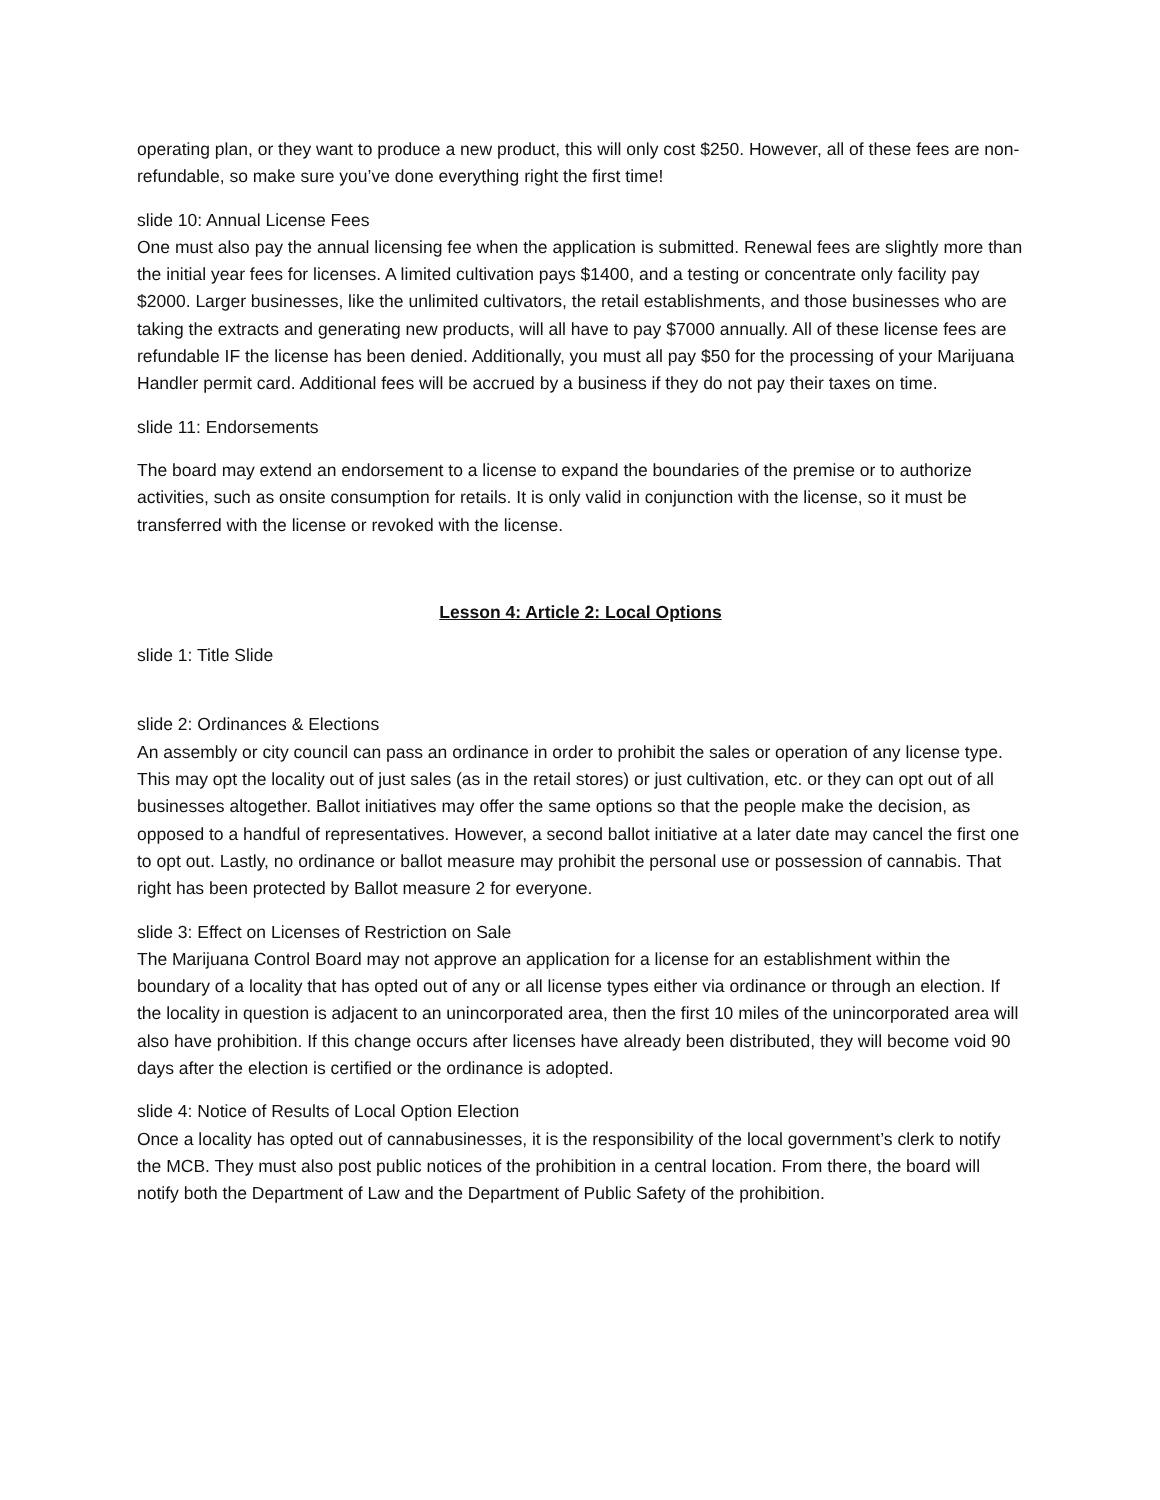operating plan, or they want to produce a new product, this will only cost $250. However, all of these fees are non-refundable, so make sure you’ve done everything right the first time!
slide 10: Annual License Fees
One must also pay the annual licensing fee when the application is submitted. Renewal fees are slightly more than the initial year fees for licenses. A limited cultivation pays $1400, and a testing or concentrate only facility pay $2000. Larger businesses, like the unlimited cultivators, the retail establishments, and those businesses who are taking the extracts and generating new products, will all have to pay $7000 annually. All of these license fees are refundable IF the license has been denied. Additionally, you must all pay $50 for the processing of your Marijuana Handler permit card. Additional fees will be accrued by a business if they do not pay their taxes on time.
slide 11: Endorsements
The board may extend an endorsement to a license to expand the boundaries of the premise or to authorize activities, such as onsite consumption for retails. It is only valid in conjunction with the license, so it must be transferred with the license or revoked with the license.
Lesson 4: Article 2: Local Options
slide 1: Title Slide
slide 2: Ordinances & Elections
An assembly or city council can pass an ordinance in order to prohibit the sales or operation of any license type. This may opt the locality out of just sales (as in the retail stores) or just cultivation, etc. or they can opt out of all businesses altogether. Ballot initiatives may offer the same options so that the people make the decision, as opposed to a handful of representatives. However, a second ballot initiative at a later date may cancel the first one to opt out. Lastly, no ordinance or ballot measure may prohibit the personal use or possession of cannabis. That right has been protected by Ballot measure 2 for everyone.
slide 3: Effect on Licenses of Restriction on Sale
The Marijuana Control Board may not approve an application for a license for an establishment within the boundary of a locality that has opted out of any or all license types either via ordinance or through an election. If the locality in question is adjacent to an unincorporated area, then the first 10 miles of the unincorporated area will also have prohibition. If this change occurs after licenses have already been distributed, they will become void 90 days after the election is certified or the ordinance is adopted.
slide 4: Notice of Results of Local Option Election
Once a locality has opted out of cannabusinesses, it is the responsibility of the local government’s clerk to notify the MCB. They must also post public notices of the prohibition in a central location. From there, the board will notify both the Department of Law and the Department of Public Safety of the prohibition.